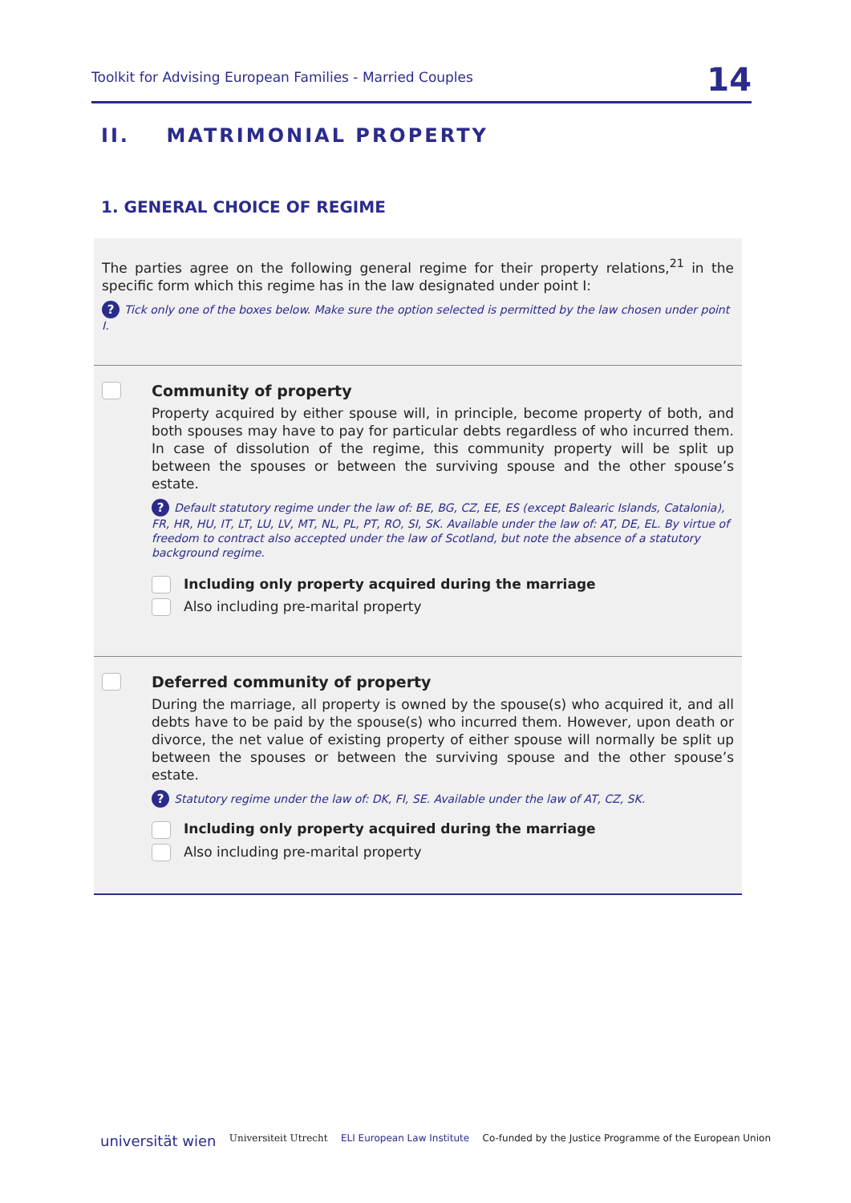Toolkit for Advising European Families - Married Couples 14
II. MATRIMONIAL PROPERTY
1. GENERAL CHOICE OF REGIME
The parties agree on the following general regime for their property relations,<sup>21</sup> in the specific form which this regime has in the law designated under point I:
? Tick only one of the boxes below. Make sure the option selected is permitted by the law chosen under point I.
Community of property
Property acquired by either spouse will, in principle, become property of both, and both spouses may have to pay for particular debts regardless of who incurred them. In case of dissolution of the regime, this community property will be split up between the spouses or between the surviving spouse and the other spouse’s estate.
? Default statutory regime under the law of: BE, BG, CZ, EE, ES (except Balearic Islands, Catalonia), FR, HR, HU, IT, LT, LU, LV, MT, NL, PL, PT, RO, SI, SK. Available under the law of: AT, DE, EL. By virtue of freedom to contract also accepted under the law of Scotland, but note the absence of a statutory background regime.
Including only property acquired during the marriage
Also including pre-marital property
Deferred community of property
During the marriage, all property is owned by the spouse(s) who acquired it, and all debts have to be paid by the spouse(s) who incurred them. However, upon death or divorce, the net value of existing property of either spouse will normally be split up between the spouses or between the surviving spouse and the other spouse’s estate.
? Statutory regime under the law of: DK, FI, SE. Available under the law of AT, CZ, SK.
Including only property acquired during the marriage
Also including pre-marital property
universität wien Universiteit Utrecht ELI European Law Institute Co-funded by the Justice Programme of the European Union